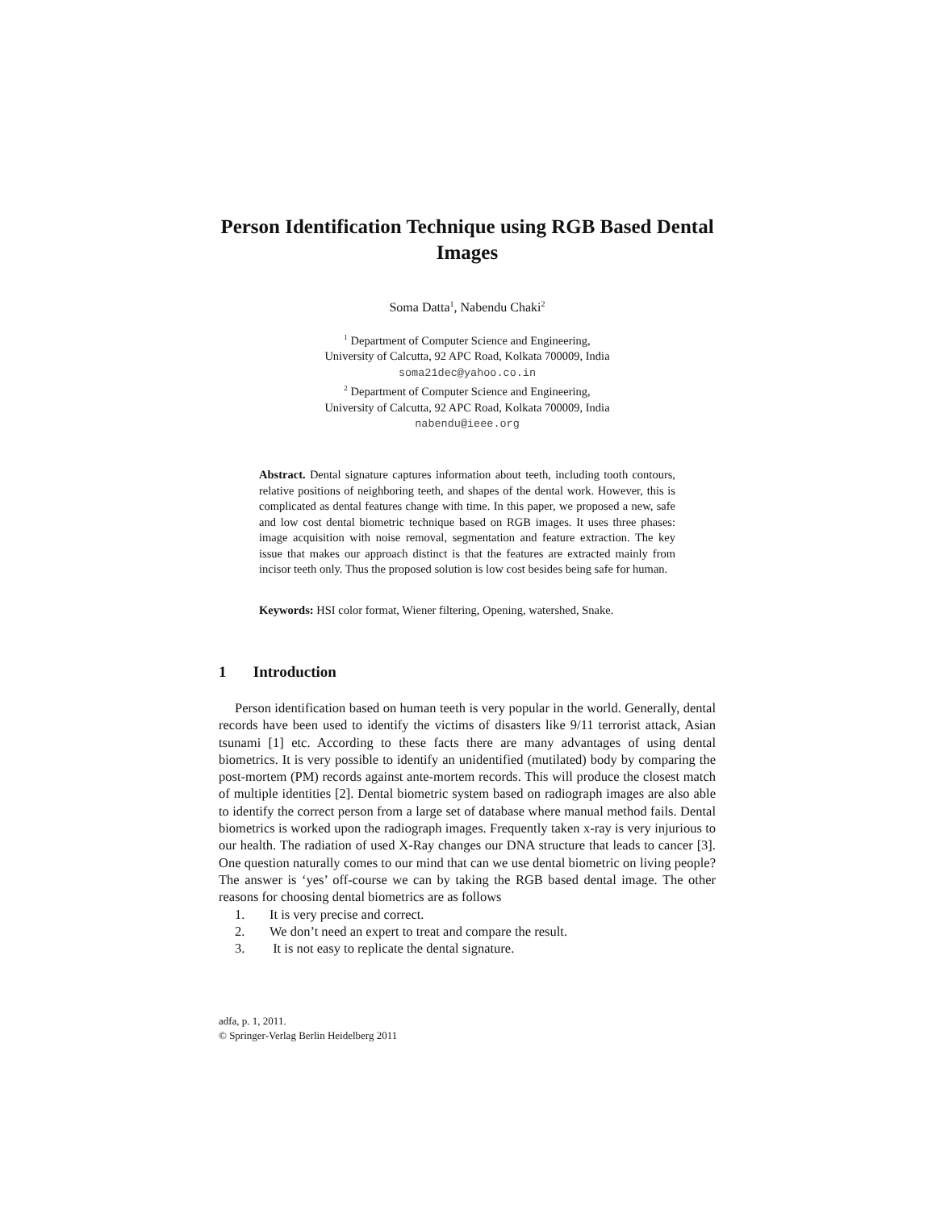Person Identification Technique using RGB Based Dental Images
Soma Datta<sup>1</sup>, Nabendu Chaki<sup>2</sup>
<sup>1</sup> Department of Computer Science and Engineering,
University of Calcutta, 92 APC Road, Kolkata 700009, India
soma21dec@yahoo.co.in
<sup>2</sup> Department of Computer Science and Engineering,
University of Calcutta, 92 APC Road, Kolkata 700009, India
nabendu@ieee.org
Abstract. Dental signature captures information about teeth, including tooth contours, relative positions of neighboring teeth, and shapes of the dental work. However, this is complicated as dental features change with time. In this paper, we proposed a new, safe and low cost dental biometric technique based on RGB images. It uses three phases: image acquisition with noise removal, segmentation and feature extraction. The key issue that makes our approach distinct is that the features are extracted mainly from incisor teeth only. Thus the proposed solution is low cost besides being safe for human.
Keywords: HSI color format, Wiener filtering, Opening, watershed, Snake.
1 Introduction
Person identification based on human teeth is very popular in the world. Generally, dental records have been used to identify the victims of disasters like 9/11 terrorist attack, Asian tsunami [1] etc. According to these facts there are many advantages of using dental biometrics. It is very possible to identify an unidentified (mutilated) body by comparing the post-mortem (PM) records against ante-mortem records. This will produce the closest match of multiple identities [2]. Dental biometric system based on radiograph images are also able to identify the correct person from a large set of database where manual method fails. Dental biometrics is worked upon the radiograph images. Frequently taken x-ray is very injurious to our health. The radiation of used X-Ray changes our DNA structure that leads to cancer [3]. One question naturally comes to our mind that can we use dental biometric on living people? The answer is ‘yes’ off-course we can by taking the RGB based dental image. The other reasons for choosing dental biometrics are as follows
1. It is very precise and correct.
2. We don’t need an expert to treat and compare the result.
3. It is not easy to replicate the dental signature.
adfa, p. 1, 2011.
© Springer-Verlag Berlin Heidelberg 2011